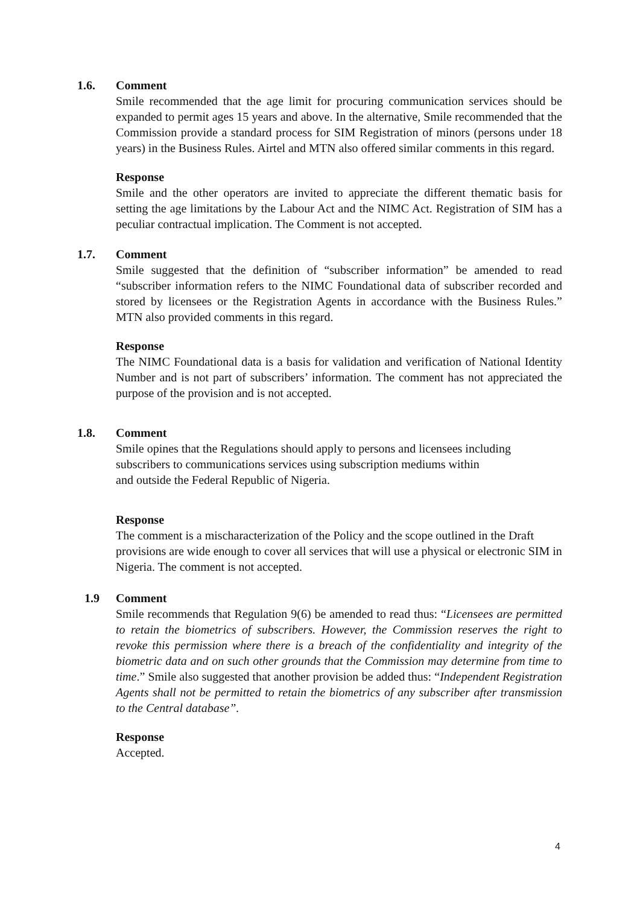1.6.
Comment
Smile recommended that the age limit for procuring communication services should be expanded to permit ages 15 years and above. In the alternative, Smile recommended that the Commission provide a standard process for SIM Registration of minors (persons under 18 years) in the Business Rules. Airtel and MTN also offered similar comments in this regard.
Response
Smile and the other operators are invited to appreciate the different thematic basis for setting the age limitations by the Labour Act and the NIMC Act. Registration of SIM has a peculiar contractual implication. The Comment is not accepted.
1.7.
Comment
Smile suggested that the definition of “subscriber information” be amended to read “subscriber information refers to the NIMC Foundational data of subscriber recorded and stored by licensees or the Registration Agents in accordance with the Business Rules.” MTN also provided comments in this regard.
Response
The NIMC Foundational data is a basis for validation and verification of National Identity Number and is not part of subscribers’ information. The comment has not appreciated the purpose of the provision and is not accepted.
1.8.
Comment
Smile opines that the Regulations should apply to persons and licensees including subscribers to communications services using subscription mediums within
and outside the Federal Republic of Nigeria.
Response
The comment is a mischaracterization of the Policy and the scope outlined in the Draft provisions are wide enough to cover all services that will use a physical or electronic SIM in Nigeria. The comment is not accepted.
1.9
Comment
Smile recommends that Regulation 9(6) be amended to read thus: “Licensees are permitted to retain the biometrics of subscribers. However, the Commission reserves the right to revoke this permission where there is a breach of the confidentiality and integrity of the biometric data and on such other grounds that the Commission may determine from time to time.” Smile also suggested that another provision be added thus: “Independent Registration Agents shall not be permitted to retain the biometrics of any subscriber after transmission to the Central database”.
Response
Accepted.
4